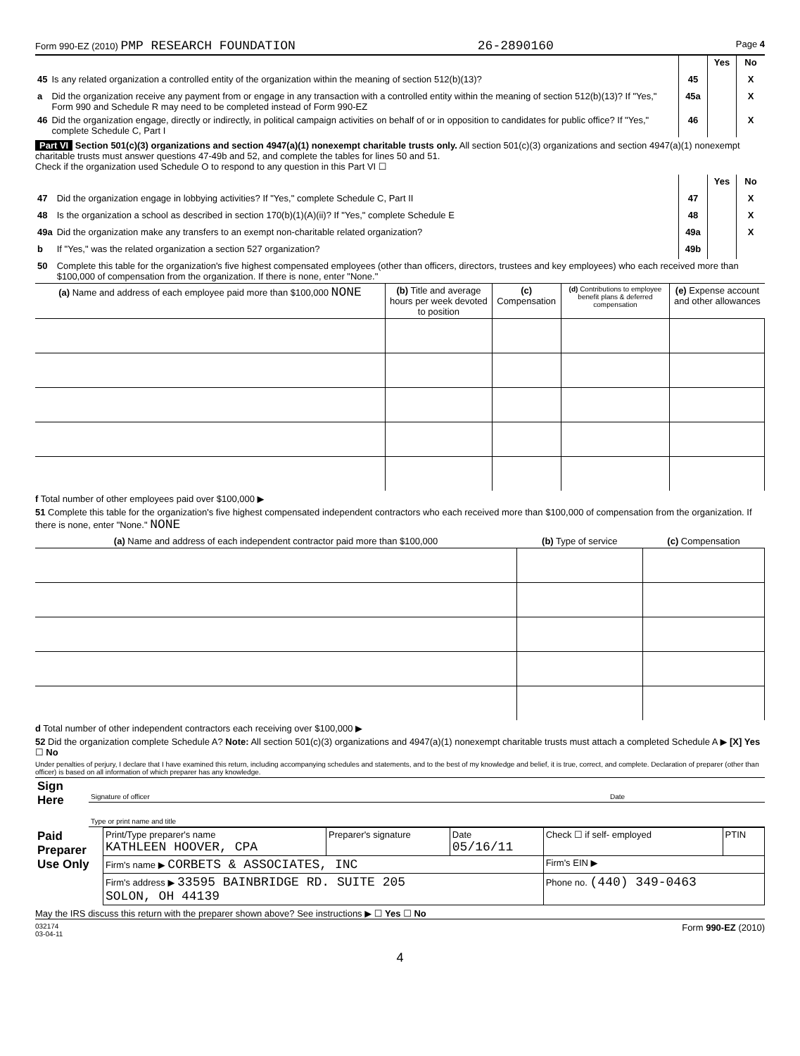Form 990-EZ (2010) PMP RESEARCH FOUNDATION 26-2890160 Page 4
| | | | Yes | No |
| 45 | Is any related organization a controlled entity of the organization within the meaning of section 512(b)(13)? | 45 | | X |
| a | Did the organization receive any payment from or engage in any transaction with a controlled entity within the meaning of section 512(b)(13)? If "Yes," Form 990 and Schedule R may need to be completed instead of Form 990-EZ | 45a | | X |
| 46 | Did the organization engage, directly or indirectly, in political campaign activities on behalf of or in opposition to candidates for public office? If "Yes," complete Schedule C, Part I | 46 | | X |
Part VI Section 501(c)(3) organizations and section 4947(a)(1) nonexempt charitable trusts only. All section 501(c)(3) organizations and section 4947(a)(1) nonexempt charitable trusts must answer questions 47-49b and 52, and complete the tables for lines 50 and 51.
Check if the organization used Schedule O to respond to any question in this Part VI ☐
| | | | Yes | No |
| 47 | Did the organization engage in lobbying activities? If "Yes," complete Schedule C, Part II | 47 | | X |
| 48 | Is the organization a school as described in section 170(b)(1)(A)(ii)? If "Yes," complete Schedule E | 48 | | X |
| 49a | Did the organization make any transfers to an exempt non-charitable related organization? | 49a | | X |
| b | If "Yes," was the related organization a section 527 organization? | 49b | | |
| 50 | Complete this table for the organization's five highest compensated employees (other than officers, directors, trustees and key employees) who each received more than $100,000 of compensation from the organization. If there is none, enter "None." | | | |
| (a) Name and address of each employee paid more than $100,000 NONE | (b) Title and average hours per week devoted to position | (c) Compensation | (d) Contributions to employee benefit plans & deferred compensation | (e) Expense account and other allowances |
| --- | --- | --- | --- | --- |
f Total number of other employees paid over $100,000 ▶
51 Complete this table for the organization's five highest compensated independent contractors who each received more than $100,000 of compensation from the organization. If there is none, enter "None." NONE
| (a) Name and address of each independent contractor paid more than $100,000 | (b) Type of service | (c) Compensation |
| --- | --- | --- |
d Total number of other independent contractors each receiving over $100,000 ▶
52 Did the organization complete Schedule A? Note: All section 501(c)(3) organizations and 4947(a)(1) nonexempt charitable trusts must attach a completed Schedule A ▶ [X] Yes ☐ No
Under penalties of perjury, I declare that I have examined this return, including accompanying schedules and statements, and to the best of my knowledge and belief, it is true, correct, and complete. Declaration of preparer (other than officer) is based on all information of which preparer has any knowledge.
| Sign Here | Signature of officer | Date |
| | Type or print name and title | |
| Paid Preparer Use Only | Print/Type preparer's name KATHLEEN HOOVER, CPA | Preparer's signature | Date 05/16/11 | Check ☐ if self- employed | PTIN |
| | Firm's name ▶ CORBETS & ASSOCIATES, INC | | | Firm's EIN ▶ | |
| | Firm's address ▶ 33595 BAINBRIDGE RD. SUITE 205 SOLON, OH 44139 | | | Phone no. (440) 349-0463 | |
May the IRS discuss this return with the preparer shown above? See instructions ▶ ☐ Yes ☐ No
032174
03-04-11 Form 990-EZ (2010)
4